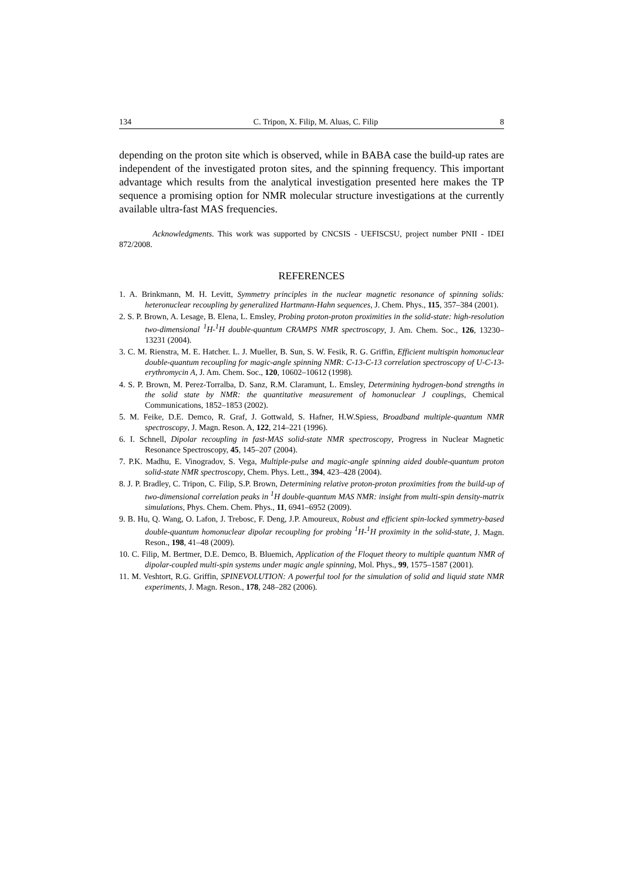134 C. Tripon, X. Filip, M. Aluas, C. Filip 8
depending on the proton site which is observed, while in BABA case the build-up rates are independent of the investigated proton sites, and the spinning frequency. This important advantage which results from the analytical investigation presented here makes the TP sequence a promising option for NMR molecular structure investigations at the currently available ultra-fast MAS frequencies.
Acknowledgments. This work was supported by CNCSIS - UEFISCSU, project number PNII - IDEI 872/2008.
REFERENCES
1. A. Brinkmann, M. H. Levitt, Symmetry principles in the nuclear magnetic resonance of spinning solids: heteronuclear recoupling by generalized Hartmann-Hahn sequences, J. Chem. Phys., 115, 357–384 (2001).
2. S. P. Brown, A. Lesage, B. Elena, L. Emsley, Probing proton-proton proximities in the solid-state: high-resolution two-dimensional <sup>1</sup>H-<sup>1</sup>H double-quantum CRAMPS NMR spectroscopy, J. Am. Chem. Soc., 126, 13230–13231 (2004).
3. C. M. Rienstra, M. E. Hatcher. L. J. Mueller, B. Sun, S. W. Fesik, R. G. Griffin, Efficient multispin homonuclear double-quantum recoupling for magic-angle spinning NMR: C-13-C-13 correlation spectroscopy of U-C-13-erythromycin A, J. Am. Chem. Soc., 120, 10602–10612 (1998).
4. S. P. Brown, M. Perez-Torralba, D. Sanz, R.M. Claramunt, L. Emsley, Determining hydrogen-bond strengths in the solid state by NMR: the quantitative measurement of homonuclear J couplings, Chemical Communications, 1852–1853 (2002).
5. M. Feike, D.E. Demco, R. Graf, J. Gottwald, S. Hafner, H.W.Spiess, Broadband multiple-quantum NMR spectroscopy, J. Magn. Reson. A, 122, 214–221 (1996).
6. I. Schnell, Dipolar recoupling in fast-MAS solid-state NMR spectroscopy, Progress in Nuclear Magnetic Resonance Spectroscopy, 45, 145–207 (2004).
7. P.K. Madhu, E. Vinogradov, S. Vega, Multiple-pulse and magic-angle spinning aided double-quantum proton solid-state NMR spectroscopy, Chem. Phys. Lett., 394, 423–428 (2004).
8. J. P. Bradley, C. Tripon, C. Filip, S.P. Brown, Determining relative proton-proton proximities from the build-up of two-dimensional correlation peaks in <sup>1</sup>H double-quantum MAS NMR: insight from multi-spin density-matrix simulations, Phys. Chem. Chem. Phys., 11, 6941–6952 (2009).
9. B. Hu, Q. Wang, O. Lafon, J. Trebosc, F. Deng, J.P. Amoureux, Robust and efficient spin-locked symmetry-based double-quantum homonuclear dipolar recoupling for probing <sup>1</sup>H-<sup>1</sup>H proximity in the solid-state, J. Magn. Reson., 198, 41–48 (2009).
10. C. Filip, M. Bertmer, D.E. Demco, B. Bluemich, Application of the Floquet theory to multiple quantum NMR of dipolar-coupled multi-spin systems under magic angle spinning, Mol. Phys., 99, 1575–1587 (2001).
11. M. Veshtort, R.G. Griffin, SPINEVOLUTION: A powerful tool for the simulation of solid and liquid state NMR experiments, J. Magn. Reson., 178, 248–282 (2006).